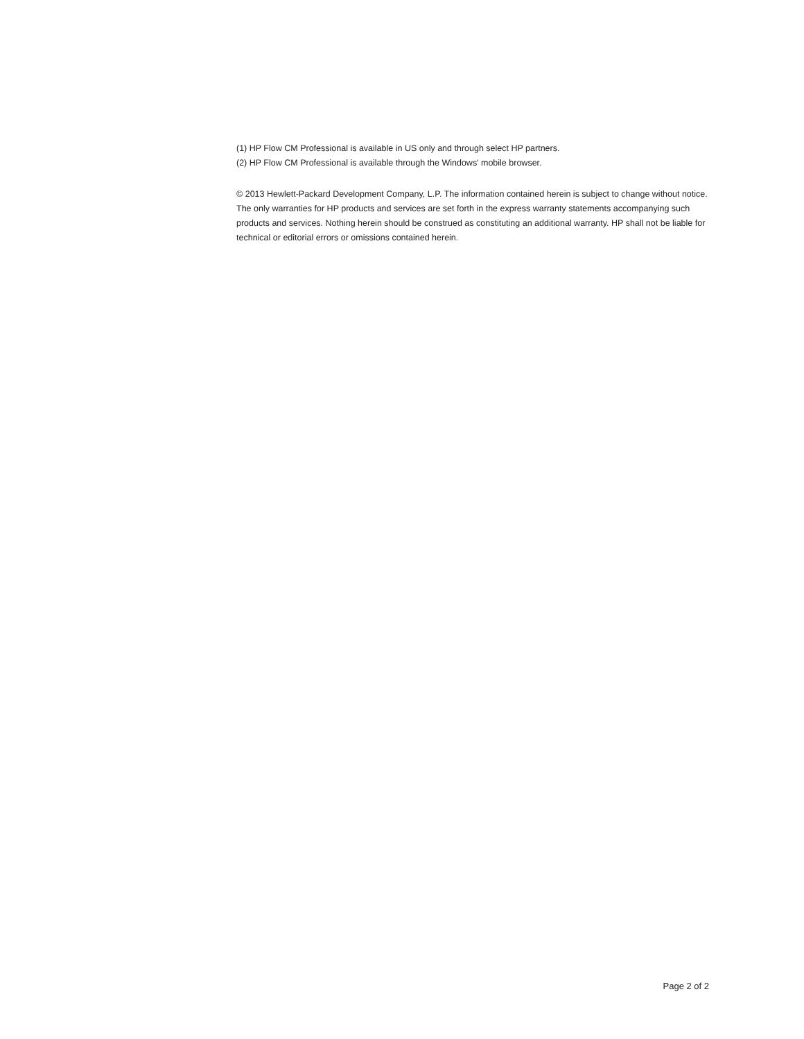(1) HP Flow CM Professional is available in US only and through select HP partners.
(2) HP Flow CM Professional is available through the Windows' mobile browser.
© 2013 Hewlett-Packard Development Company, L.P. The information contained herein is subject to change without notice. The only warranties for HP products and services are set forth in the express warranty statements accompanying such products and services. Nothing herein should be construed as constituting an additional warranty. HP shall not be liable for technical or editorial errors or omissions contained herein.
Page 2 of 2